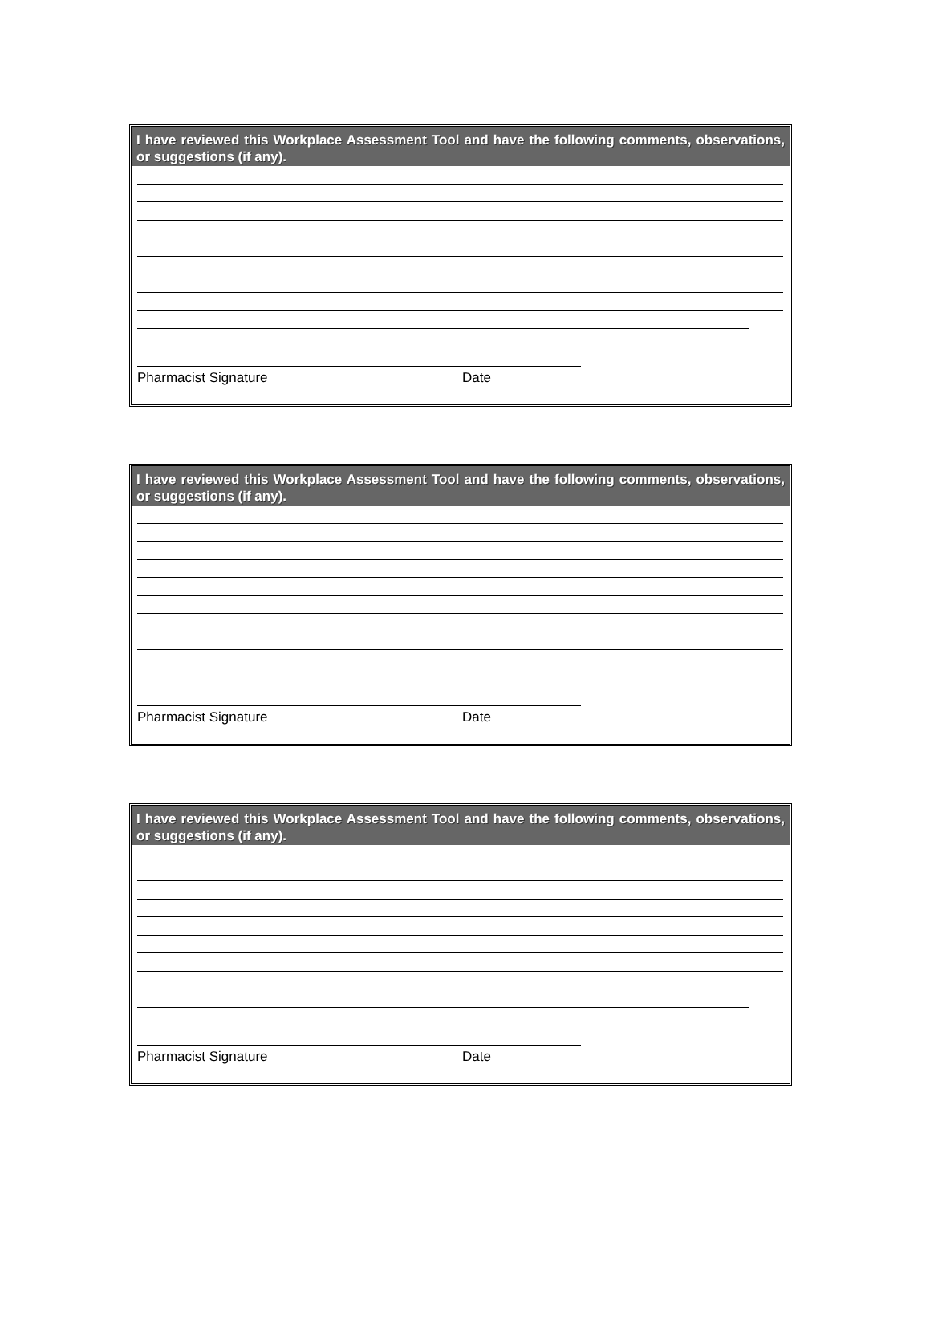I have reviewed this Workplace Assessment Tool and have the following comments, observations, or suggestions (if any).
Pharmacist Signature Date
I have reviewed this Workplace Assessment Tool and have the following comments, observations, or suggestions (if any).
Pharmacist Signature Date
I have reviewed this Workplace Assessment Tool and have the following comments, observations, or suggestions (if any).
Pharmacist Signature Date